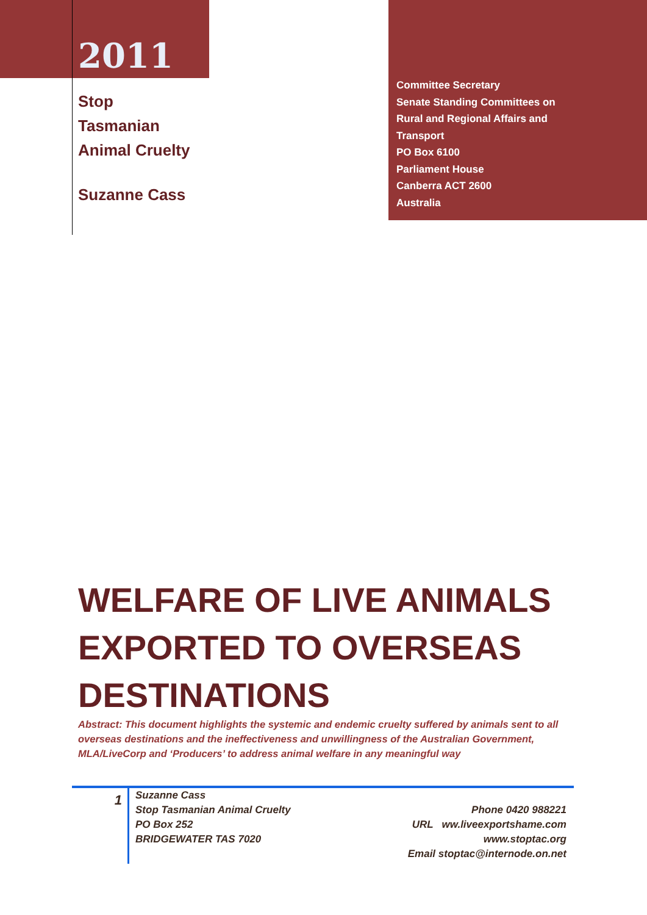2011
Stop
Tasmanian
Animal Cruelty
Suzanne Cass
Committee Secretary
Senate Standing Committees on
Rural and Regional Affairs and
Transport
PO Box 6100
Parliament House
Canberra ACT 2600
Australia
WELFARE OF LIVE ANIMALS EXPORTED TO OVERSEAS DESTINATIONS
Abstract: This document highlights the systemic and endemic cruelty suffered by animals sent to all overseas destinations and the ineffectiveness and unwillingness of the Australian Government, MLA/LiveCorp and ‘Producers’ to address animal welfare in any meaningful way
1
Suzanne Cass
Stop Tasmanian Animal Cruelty
PO Box 252
BRIDGEWATER TAS 7020
Phone 0420 988221
URL ww.liveexportshame.com
www.stoptac.org
Email stoptac@internode.on.net